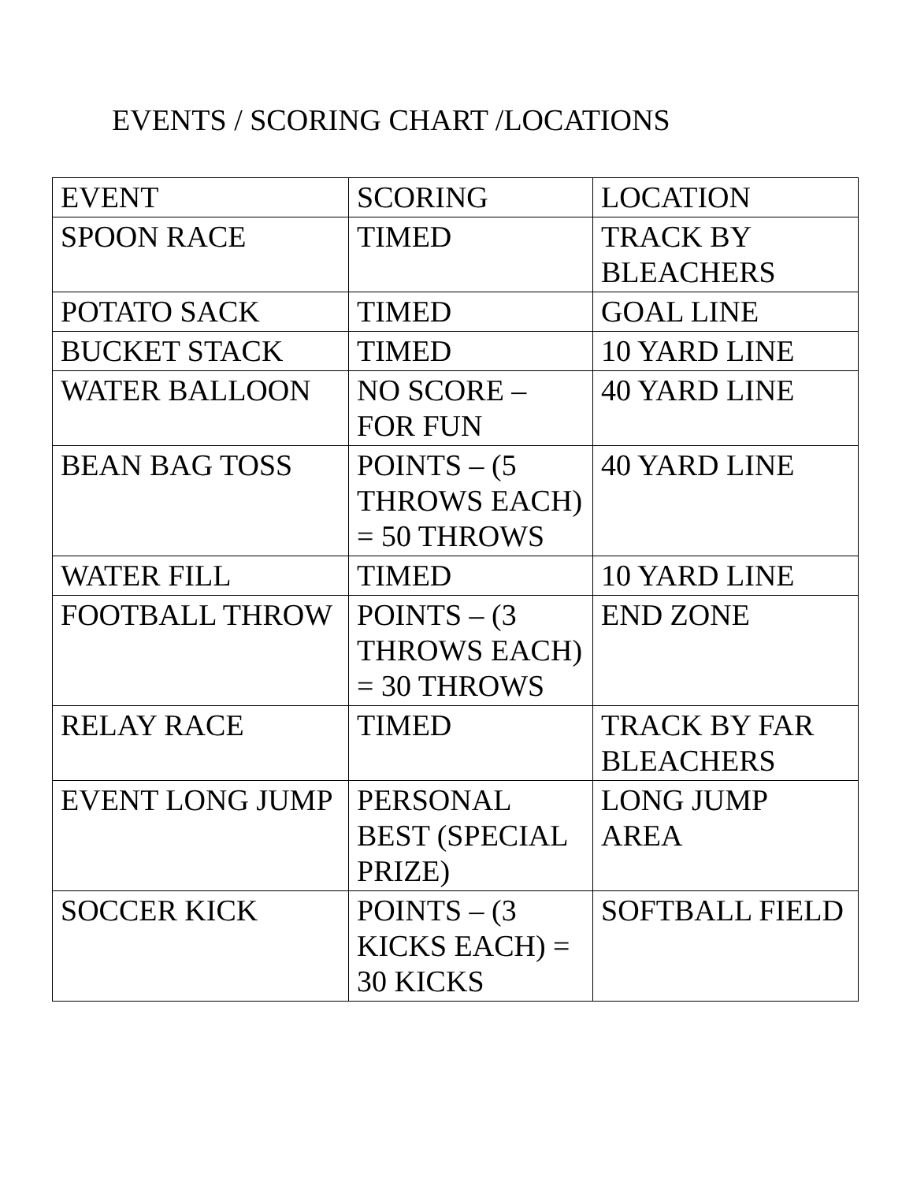EVENTS / SCORING CHART /LOCATIONS
| EVENT | SCORING | LOCATION |
| SPOON RACE | TIMED | TRACK BY BLEACHERS |
| POTATO SACK | TIMED | GOAL LINE |
| BUCKET STACK | TIMED | 10 YARD LINE |
| WATER BALLOON | NO SCORE – FOR FUN | 40 YARD LINE |
| BEAN BAG TOSS | POINTS – (5 THROWS EACH) = 50 THROWS | 40 YARD LINE |
| WATER FILL | TIMED | 10 YARD LINE |
| FOOTBALL THROW | POINTS – (3 THROWS EACH) = 30 THROWS | END ZONE |
| RELAY RACE | TIMED | TRACK BY FAR BLEACHERS |
| EVENT LONG JUMP | PERSONAL BEST (SPECIAL PRIZE) | LONG JUMP AREA |
| SOCCER KICK | POINTS – (3 KICKS EACH) = 30 KICKS | SOFTBALL FIELD |